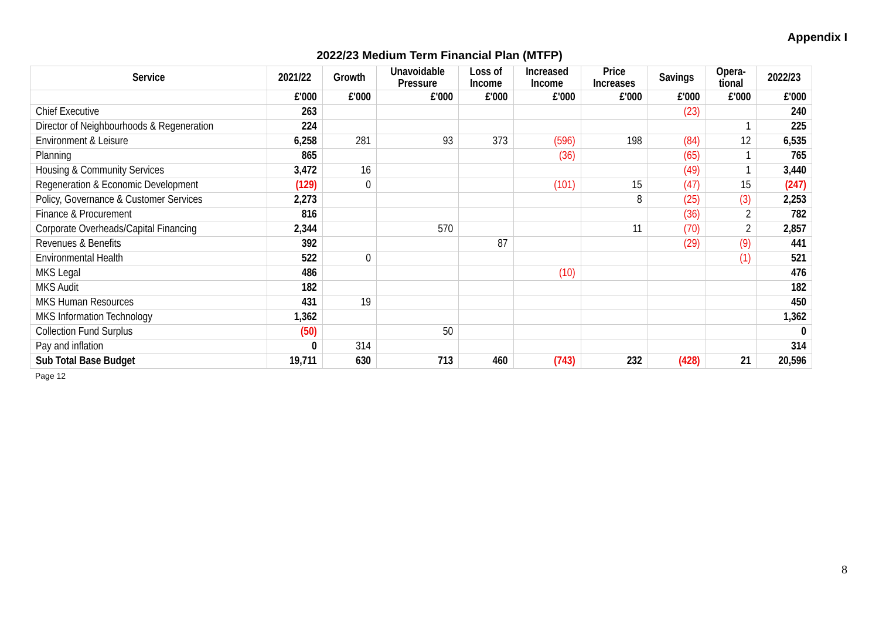Appendix I
2022/23 Medium Term Financial Plan (MTFP)
| Service | 2021/22 | Growth | Unavoidable Pressure | Loss of Income | Increased Income | Price Increases | Savings | Opera- tional | 2022/23 |
| --- | --- | --- | --- | --- | --- | --- | --- | --- | --- |
| | £'000 | £'000 | £'000 | £'000 | £'000 | £'000 | £'000 | £'000 | £'000 |
| Chief Executive | 263 | | | | | | (23) | | 240 |
| Director of Neighbourhoods & Regeneration | 224 | | | | | | | 1 | 225 |
| Environment & Leisure | 6,258 | 281 | 93 | 373 | (596) | 198 | (84) | 12 | 6,535 |
| Planning | 865 | | | | (36) | | (65) | 1 | 765 |
| Housing & Community Services | 3,472 | 16 | | | | | (49) | 1 | 3,440 |
| Regeneration & Economic Development | (129) | 0 | | | (101) | 15 | (47) | 15 | (247) |
| Policy, Governance & Customer Services | 2,273 | | | | | 8 | (25) | (3) | 2,253 |
| Finance & Procurement | 816 | | | | | | (36) | 2 | 782 |
| Corporate Overheads/Capital Financing | 2,344 | | 570 | | | 11 | (70) | 2 | 2,857 |
| Revenues & Benefits | 392 | | | 87 | | | (29) | (9) | 441 |
| Environmental Health | 522 | 0 | | | | | | (1) | 521 |
| MKS Legal | 486 | | | | (10) | | | | 476 |
| MKS Audit | 182 | | | | | | | | 182 |
| MKS Human Resources | 431 | 19 | | | | | | | 450 |
| MKS Information Technology | 1,362 | | | | | | | | 1,362 |
| Collection Fund Surplus | (50) | | 50 | | | | | | 0 |
| Pay and inflation | 0 | 314 | | | | | | | 314 |
| Sub Total Base Budget | 19,711 | 630 | 713 | 460 | (743) | 232 | (428) | 21 | 20,596 |
Page 12
8